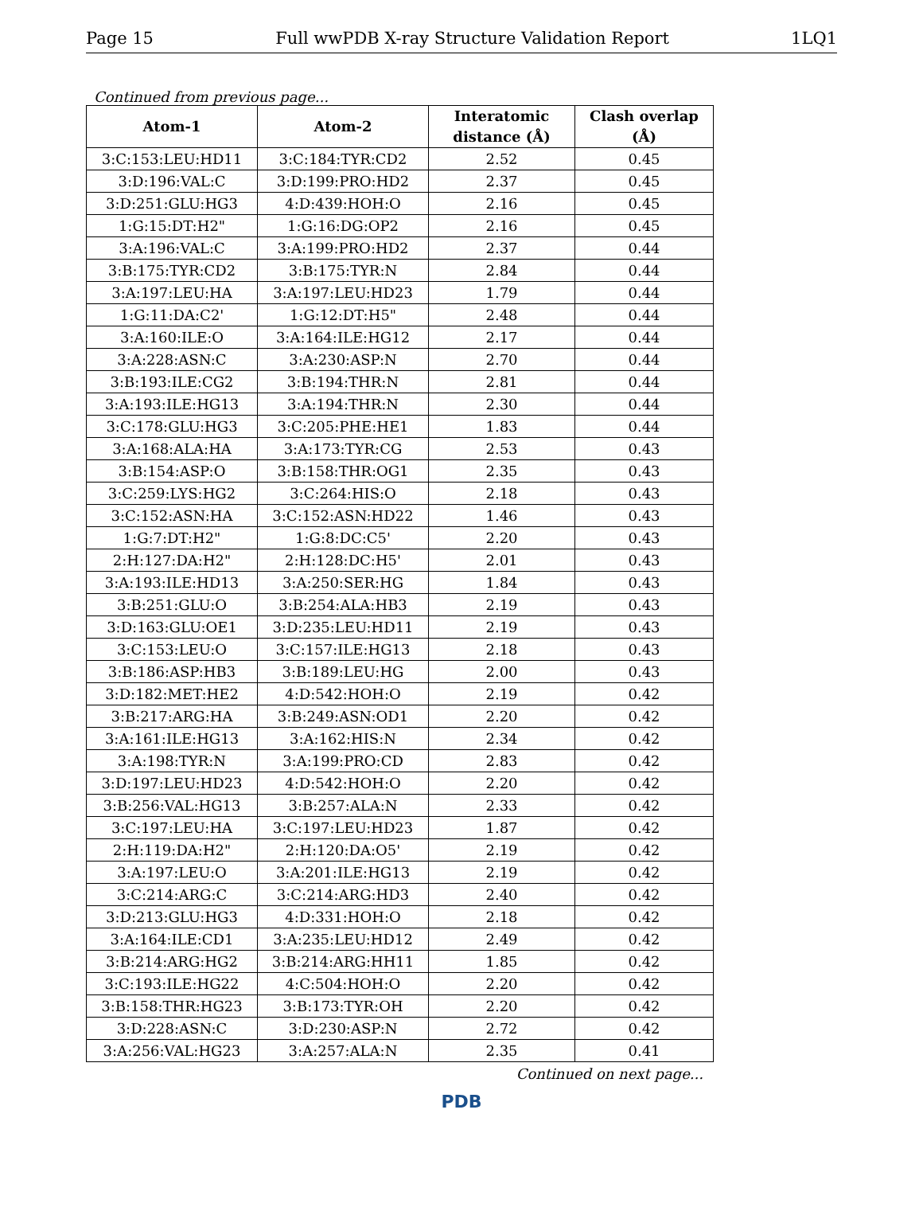Page 15 Full wwPDB X-ray Structure Validation Report 1LQ1
Continued from previous page...
| Atom-1 | Atom-2 | Interatomic distance (Å) | Clash overlap (Å) |
| --- | --- | --- | --- |
| 3:C:153:LEU:HD11 | 3:C:184:TYR:CD2 | 2.52 | 0.45 |
| 3:D:196:VAL:C | 3:D:199:PRO:HD2 | 2.37 | 0.45 |
| 3:D:251:GLU:HG3 | 4:D:439:HOH:O | 2.16 | 0.45 |
| 1:G:15:DT:H2" | 1:G:16:DG:OP2 | 2.16 | 0.45 |
| 3:A:196:VAL:C | 3:A:199:PRO:HD2 | 2.37 | 0.44 |
| 3:B:175:TYR:CD2 | 3:B:175:TYR:N | 2.84 | 0.44 |
| 3:A:197:LEU:HA | 3:A:197:LEU:HD23 | 1.79 | 0.44 |
| 1:G:11:DA:C2' | 1:G:12:DT:H5" | 2.48 | 0.44 |
| 3:A:160:ILE:O | 3:A:164:ILE:HG12 | 2.17 | 0.44 |
| 3:A:228:ASN:C | 3:A:230:ASP:N | 2.70 | 0.44 |
| 3:B:193:ILE:CG2 | 3:B:194:THR:N | 2.81 | 0.44 |
| 3:A:193:ILE:HG13 | 3:A:194:THR:N | 2.30 | 0.44 |
| 3:C:178:GLU:HG3 | 3:C:205:PHE:HE1 | 1.83 | 0.44 |
| 3:A:168:ALA:HA | 3:A:173:TYR:CG | 2.53 | 0.43 |
| 3:B:154:ASP:O | 3:B:158:THR:OG1 | 2.35 | 0.43 |
| 3:C:259:LYS:HG2 | 3:C:264:HIS:O | 2.18 | 0.43 |
| 3:C:152:ASN:HA | 3:C:152:ASN:HD22 | 1.46 | 0.43 |
| 1:G:7:DT:H2" | 1:G:8:DC:C5' | 2.20 | 0.43 |
| 2:H:127:DA:H2" | 2:H:128:DC:H5' | 2.01 | 0.43 |
| 3:A:193:ILE:HD13 | 3:A:250:SER:HG | 1.84 | 0.43 |
| 3:B:251:GLU:O | 3:B:254:ALA:HB3 | 2.19 | 0.43 |
| 3:D:163:GLU:OE1 | 3:D:235:LEU:HD11 | 2.19 | 0.43 |
| 3:C:153:LEU:O | 3:C:157:ILE:HG13 | 2.18 | 0.43 |
| 3:B:186:ASP:HB3 | 3:B:189:LEU:HG | 2.00 | 0.43 |
| 3:D:182:MET:HE2 | 4:D:542:HOH:O | 2.19 | 0.42 |
| 3:B:217:ARG:HA | 3:B:249:ASN:OD1 | 2.20 | 0.42 |
| 3:A:161:ILE:HG13 | 3:A:162:HIS:N | 2.34 | 0.42 |
| 3:A:198:TYR:N | 3:A:199:PRO:CD | 2.83 | 0.42 |
| 3:D:197:LEU:HD23 | 4:D:542:HOH:O | 2.20 | 0.42 |
| 3:B:256:VAL:HG13 | 3:B:257:ALA:N | 2.33 | 0.42 |
| 3:C:197:LEU:HA | 3:C:197:LEU:HD23 | 1.87 | 0.42 |
| 2:H:119:DA:H2" | 2:H:120:DA:O5' | 2.19 | 0.42 |
| 3:A:197:LEU:O | 3:A:201:ILE:HG13 | 2.19 | 0.42 |
| 3:C:214:ARG:C | 3:C:214:ARG:HD3 | 2.40 | 0.42 |
| 3:D:213:GLU:HG3 | 4:D:331:HOH:O | 2.18 | 0.42 |
| 3:A:164:ILE:CD1 | 3:A:235:LEU:HD12 | 2.49 | 0.42 |
| 3:B:214:ARG:HG2 | 3:B:214:ARG:HH11 | 1.85 | 0.42 |
| 3:C:193:ILE:HG22 | 4:C:504:HOH:O | 2.20 | 0.42 |
| 3:B:158:THR:HG23 | 3:B:173:TYR:OH | 2.20 | 0.42 |
| 3:D:228:ASN:C | 3:D:230:ASP:N | 2.72 | 0.42 |
| 3:A:256:VAL:HG23 | 3:A:257:ALA:N | 2.35 | 0.41 |
Continued on next page...
PDB